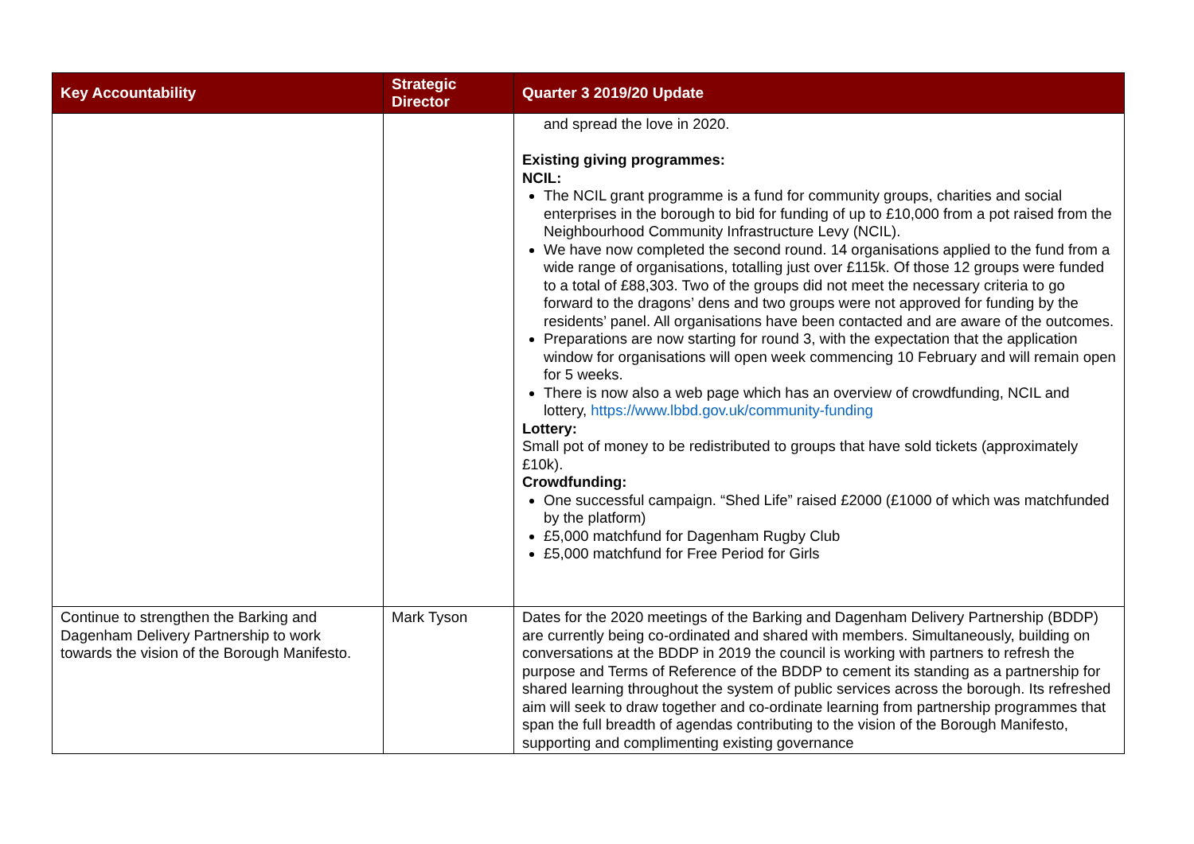| Key Accountability | Strategic Director | Quarter 3 2019/20 Update |
| --- | --- | --- |
| | | and spread the love in 2020. Existing giving programmes: NCIL: The NCIL grant programme is a fund for community groups, charities and social enterprises in the borough to bid for funding of up to £10,000 from a pot raised from the Neighbourhood Community Infrastructure Levy (NCIL). We have now completed the second round. 14 organisations applied to the fund from a wide range of organisations, totalling just over £115k. Of those 12 groups were funded to a total of £88,303. Two of the groups did not meet the necessary criteria to go forward to the dragons’ dens and two groups were not approved for funding by the residents’ panel. All organisations have been contacted and are aware of the outcomes. Preparations are now starting for round 3, with the expectation that the application window for organisations will open week commencing 10 February and will remain open for 5 weeks. There is now also a web page which has an overview of crowdfunding, NCIL and lottery, https://www.lbbd.gov.uk/community-funding Lottery: Small pot of money to be redistributed to groups that have sold tickets (approximately £10k). Crowdfunding: One successful campaign. “Shed Life” raised £2000 (£1000 of which was matchfunded by the platform) £5,000 matchfund for Dagenham Rugby Club £5,000 matchfund for Free Period for Girls |
| Continue to strengthen the Barking and Dagenham Delivery Partnership to work towards the vision of the Borough Manifesto. | Mark Tyson | Dates for the 2020 meetings of the Barking and Dagenham Delivery Partnership (BDDP) are currently being co-ordinated and shared with members. Simultaneously, building on conversations at the BDDP in 2019 the council is working with partners to refresh the purpose and Terms of Reference of the BDDP to cement its standing as a partnership for shared learning throughout the system of public services across the borough. Its refreshed aim will seek to draw together and co-ordinate learning from partnership programmes that span the full breadth of agendas contributing to the vision of the Borough Manifesto, supporting and complimenting existing governance |